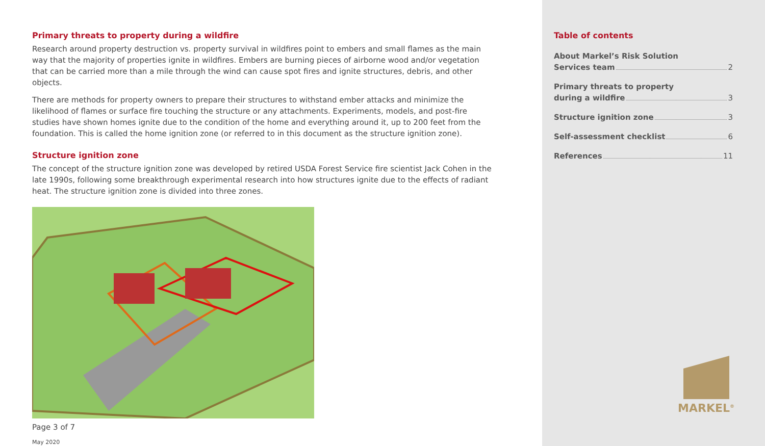Primary threats to property during a wildfire
Research around property destruction vs. property survival in wildfires point to embers and small flames as the main way that the majority of properties ignite in wildfires. Embers are burning pieces of airborne wood and/or vegetation that can be carried more than a mile through the wind can cause spot fires and ignite structures, debris, and other objects.
There are methods for property owners to prepare their structures to withstand ember attacks and minimize the likelihood of flames or surface fire touching the structure or any attachments. Experiments, models, and post-fire studies have shown homes ignite due to the condition of the home and everything around it, up to 200 feet from the foundation. This is called the home ignition zone (or referred to in this document as the structure ignition zone).
Structure ignition zone
The concept of the structure ignition zone was developed by retired USDA Forest Service fire scientist Jack Cohen in the late 1990s, following some breakthrough experimental research into how structures ignite due to the effects of radiant heat. The structure ignition zone is divided into three zones.
Page 3 of 7
May 2020
Table of contents
About Markel’s Risk Solution
Services team 2
Primary threats to property
during a wildfire 3
Structure ignition zone 3
Self-assessment checklist 6
References 11
MARKEL<sup>®</sup>